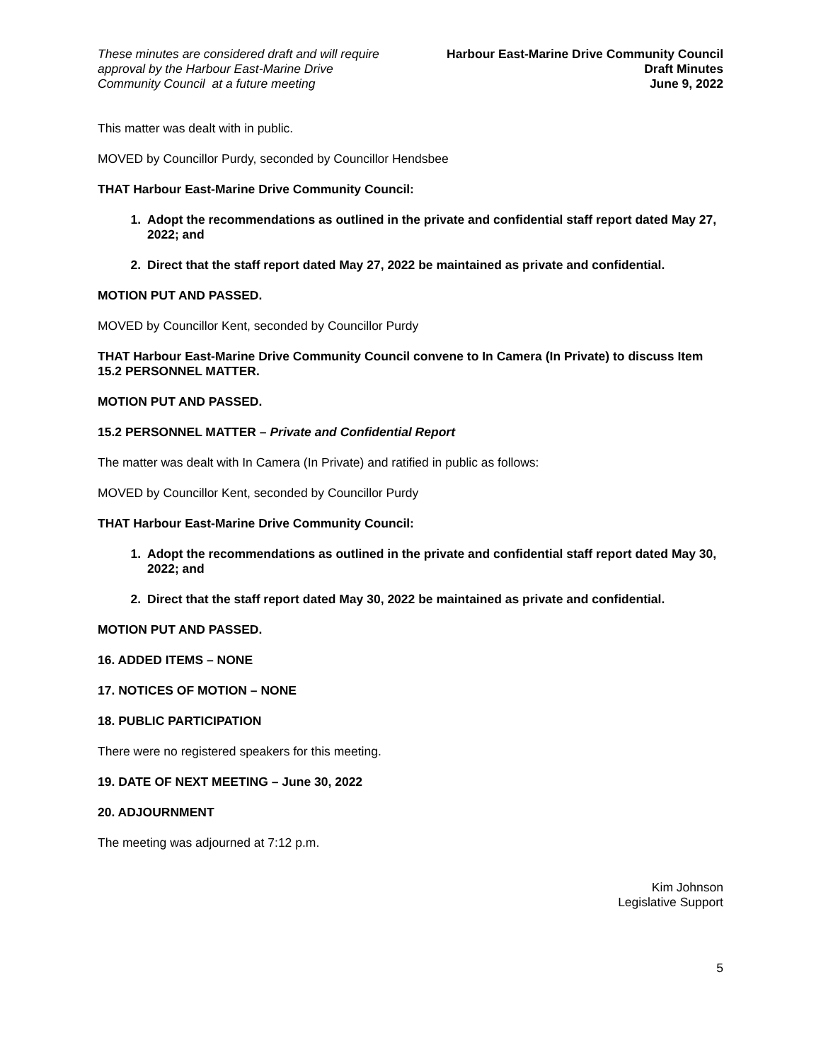These minutes are considered draft and will require
approval by the Harbour East-Marine Drive
Community Council at a future meeting
Harbour East-Marine Drive Community Council
Draft Minutes
June 9, 2022
This matter was dealt with in public.
MOVED by Councillor Purdy, seconded by Councillor Hendsbee
THAT Harbour East-Marine Drive Community Council:
1. Adopt the recommendations as outlined in the private and confidential staff report dated May 27, 2022; and
2. Direct that the staff report dated May 27, 2022 be maintained as private and confidential.
MOTION PUT AND PASSED.
MOVED by Councillor Kent, seconded by Councillor Purdy
THAT Harbour East-Marine Drive Community Council convene to In Camera (In Private) to discuss Item 15.2 PERSONNEL MATTER.
MOTION PUT AND PASSED.
15.2 PERSONNEL MATTER – Private and Confidential Report
The matter was dealt with In Camera (In Private) and ratified in public as follows:
MOVED by Councillor Kent, seconded by Councillor Purdy
THAT Harbour East-Marine Drive Community Council:
1. Adopt the recommendations as outlined in the private and confidential staff report dated May 30, 2022; and
2. Direct that the staff report dated May 30, 2022 be maintained as private and confidential.
MOTION PUT AND PASSED.
16. ADDED ITEMS – NONE
17. NOTICES OF MOTION – NONE
18. PUBLIC PARTICIPATION
There were no registered speakers for this meeting.
19. DATE OF NEXT MEETING – June 30, 2022
20. ADJOURNMENT
The meeting was adjourned at 7:12 p.m.
Kim Johnson
Legislative Support
5